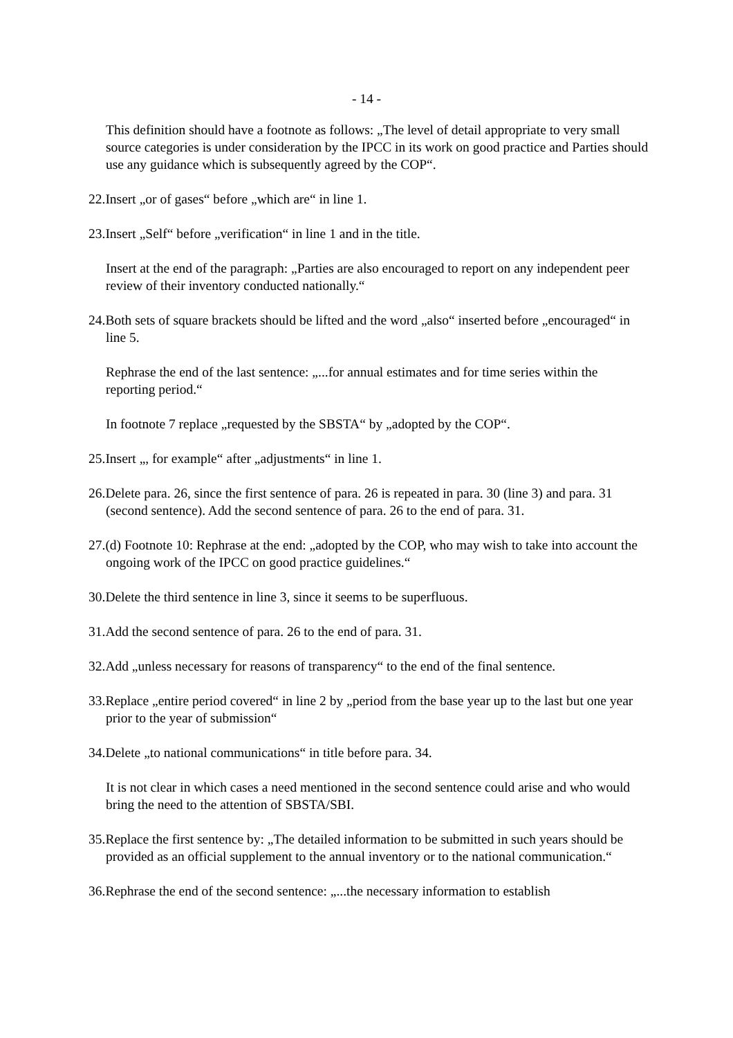- 14 -
This definition should have a footnote as follows: „The level of detail appropriate to very small source categories is under consideration by the IPCC in its work on good practice and Parties should use any guidance which is subsequently agreed by the COP“.
22.Insert „or of gases“ before „which are“ in line 1.
23.Insert „Self“ before „verification“ in line 1 and in the title.
Insert at the end of the paragraph: „Parties are also encouraged to report on any independent peer review of their inventory conducted nationally.“
24.Both sets of square brackets should be lifted and the word „also“ inserted before „encouraged“ in line 5.
Rephrase the end of the last sentence: „...for annual estimates and for time series within the reporting period.“
In footnote 7 replace „requested by the SBSTA“ by „adopted by the COP“.
25.Insert „, for example“ after „adjustments“ in line 1.
26.Delete para. 26, since the first sentence of para. 26 is repeated in para. 30 (line 3) and para. 31 (second sentence). Add the second sentence of para. 26 to the end of para. 31.
27.(d) Footnote 10: Rephrase at the end: „adopted by the COP, who may wish to take into account the ongoing work of the IPCC on good practice guidelines.“
30.Delete the third sentence in line 3, since it seems to be superfluous.
31.Add the second sentence of para. 26 to the end of para. 31.
32.Add „unless necessary for reasons of transparency“ to the end of the final sentence.
33.Replace „entire period covered“ in line 2 by „period from the base year up to the last but one year prior to the year of submission“
34.Delete „to national communications“ in title before para. 34.
It is not clear in which cases a need mentioned in the second sentence could arise and who would bring the need to the attention of SBSTA/SBI.
35.Replace the first sentence by: „The detailed information to be submitted in such years should be provided as an official supplement to the annual inventory or to the national communication.“
36.Rephrase the end of the second sentence: „...the necessary information to establish